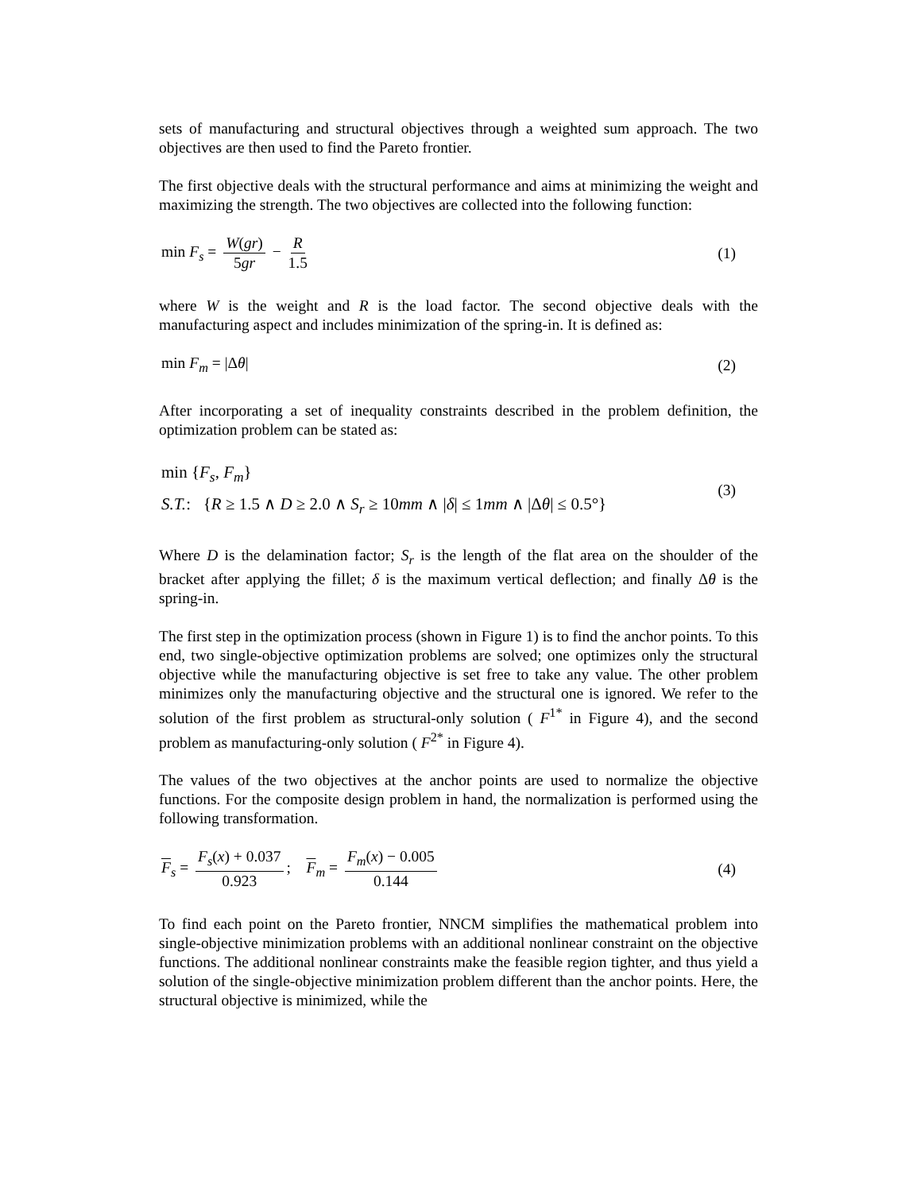sets of manufacturing and structural objectives through a weighted sum approach. The two objectives are then used to find the Pareto frontier.
The first objective deals with the structural performance and aims at minimizing the weight and maximizing the strength. The two objectives are collected into the following function:
min F<sub>s</sub> = W(gr) 5gr − R 1.5 (1)
where W is the weight and R is the load factor. The second objective deals with the manufacturing aspect and includes minimization of the spring-in. It is defined as:
min F<sub>m</sub> = |Δθ| (2)
After incorporating a set of inequality constraints described in the problem definition, the optimization problem can be stated as:
min {F<sub>s</sub>, F<sub>m</sub>}
S.T.: {R ≥ 1.5 ∧ D ≥ 2.0 ∧ S<sub>r</sub> ≥ 10mm ∧ |δ| ≤ 1mm ∧ |Δθ| ≤ 0.5°}
(3)
Where D is the delamination factor; S<sub>r</sub> is the length of the flat area on the shoulder of the bracket after applying the fillet; δ is the maximum vertical deflection; and finally Δθ is the spring-in.
The first step in the optimization process (shown in Figure 1) is to find the anchor points. To this end, two single-objective optimization problems are solved; one optimizes only the structural objective while the manufacturing objective is set free to take any value. The other problem minimizes only the manufacturing objective and the structural one is ignored. We refer to the solution of the first problem as structural-only solution ( F<sup>1*</sup> in Figure 4), and the second problem as manufacturing-only solution ( F<sup>2*</sup> in Figure 4).
The values of the two objectives at the anchor points are used to normalize the objective functions. For the composite design problem in hand, the normalization is performed using the following transformation.
F<sub>s</sub> = F<sub>s</sub>(x) + 0.037 0.923; F<sub>m</sub> = F<sub>m</sub>(x) − 0.005 0.144
(4)
To find each point on the Pareto frontier, NNCM simplifies the mathematical problem into single-objective minimization problems with an additional nonlinear constraint on the objective functions. The additional nonlinear constraints make the feasible region tighter, and thus yield a solution of the single-objective minimization problem different than the anchor points. Here, the structural objective is minimized, while the